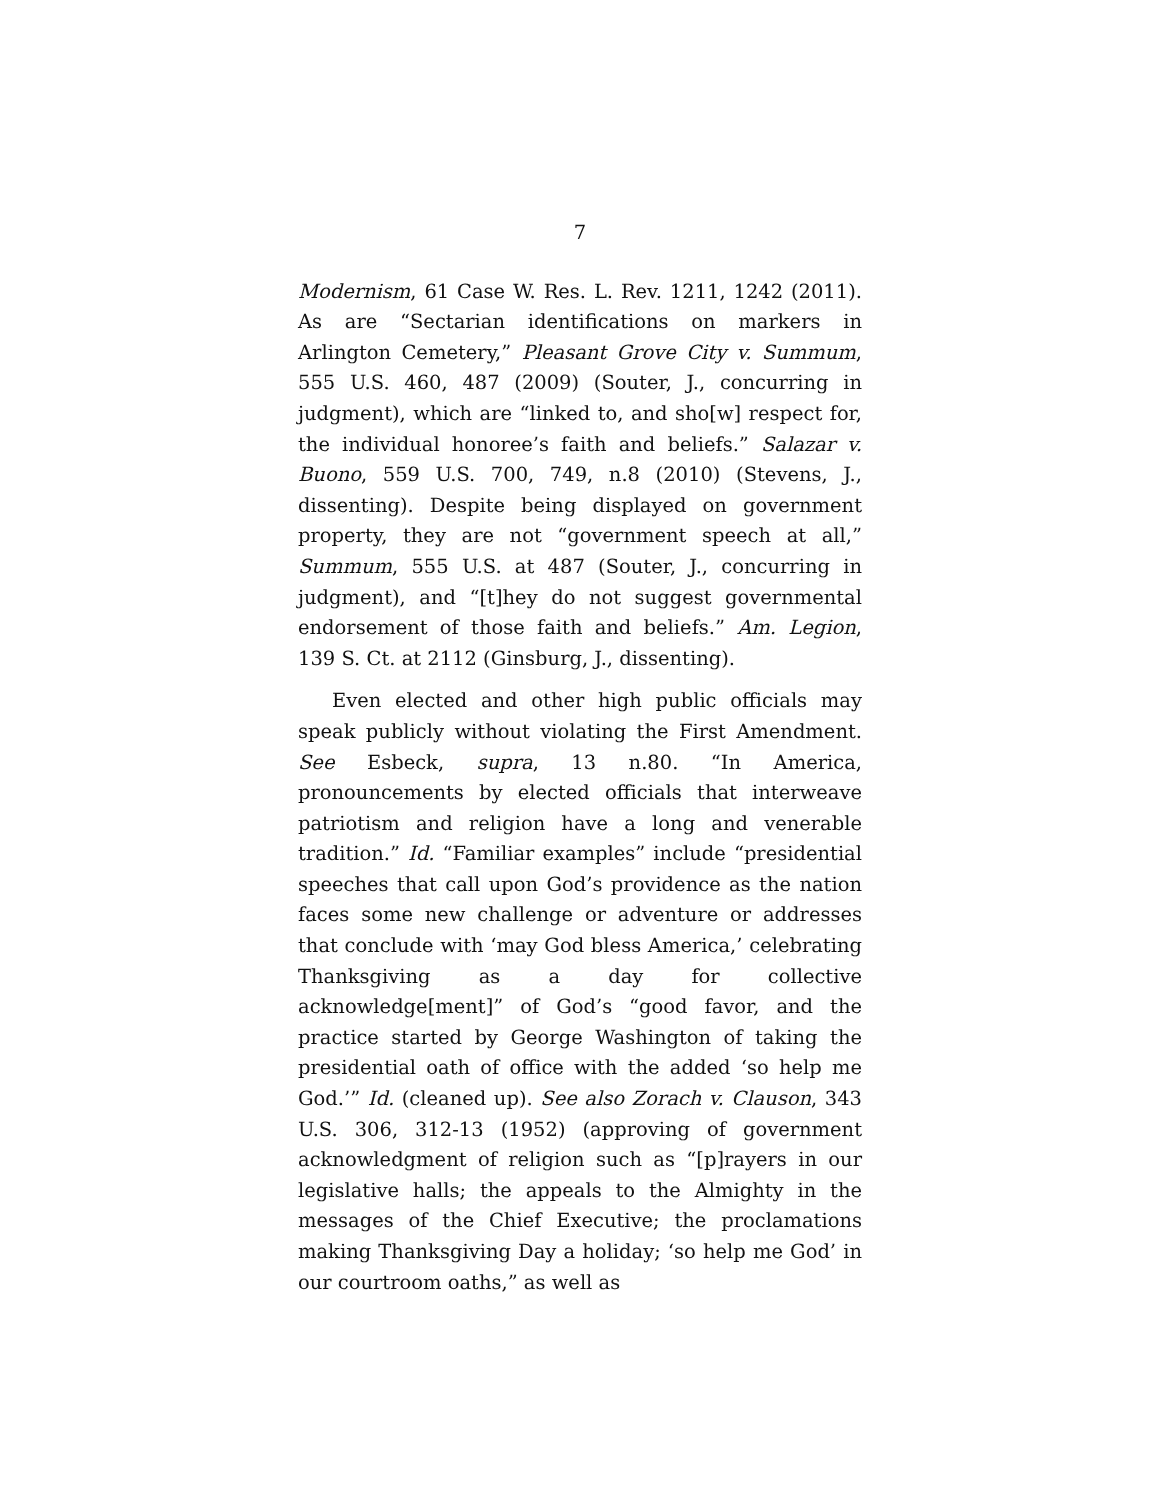7
Modernism, 61 Case W. Res. L. Rev. 1211, 1242 (2011). As are “Sectarian identifications on markers in Arlington Cemetery,” Pleasant Grove City v. Summum, 555 U.S. 460, 487 (2009) (Souter, J., concurring in judgment), which are “linked to, and sho[w] respect for, the individual honoree’s faith and beliefs.” Salazar v. Buono, 559 U.S. 700, 749, n.8 (2010) (Stevens, J., dissenting). Despite being displayed on government property, they are not “government speech at all,” Summum, 555 U.S. at 487 (Souter, J., concurring in judgment), and “[t]hey do not suggest governmental endorsement of those faith and beliefs.” Am. Legion, 139 S. Ct. at 2112 (Ginsburg, J., dissenting).
Even elected and other high public officials may speak publicly without violating the First Amendment. See Esbeck, supra, 13 n.80. “In America, pronouncements by elected officials that interweave patriotism and religion have a long and venerable tradition.” Id. “Familiar examples” include “presidential speeches that call upon God’s providence as the nation faces some new challenge or adventure or addresses that conclude with ‘may God bless America,’ celebrating Thanksgiving as a day for collective acknowledge[ment]” of God’s “good favor, and the practice started by George Washington of taking the presidential oath of office with the added ‘so help me God.’” Id. (cleaned up). See also Zorach v. Clauson, 343 U.S. 306, 312-13 (1952) (approving of government acknowledgment of religion such as “[p]rayers in our legislative halls; the appeals to the Almighty in the messages of the Chief Executive; the proclamations making Thanksgiving Day a holiday; ‘so help me God’ in our courtroom oaths,” as well as